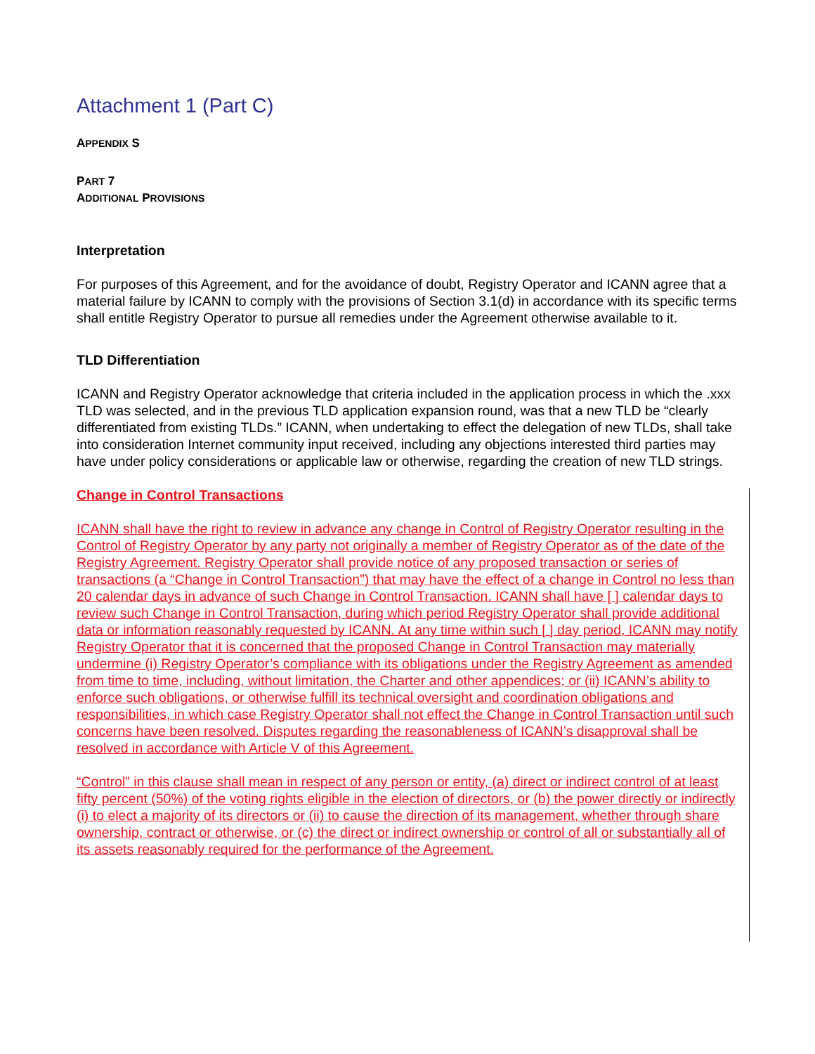Attachment 1 (Part C)
APPENDIX S
PART 7
ADDITIONAL PROVISIONS
Interpretation
For purposes of this Agreement, and for the avoidance of doubt, Registry Operator and ICANN agree that a material failure by ICANN to comply with the provisions of Section 3.1(d) in accordance with its specific terms shall entitle Registry Operator to pursue all remedies under the Agreement otherwise available to it.
TLD Differentiation
ICANN and Registry Operator acknowledge that criteria included in the application process in which the .xxx TLD was selected, and in the previous TLD application expansion round, was that a new TLD be “clearly differentiated from existing TLDs.” ICANN, when undertaking to effect the delegation of new TLDs, shall take into consideration Internet community input received, including any objections interested third parties may have under policy considerations or applicable law or otherwise, regarding the creation of new TLD strings.
Change in Control Transactions
ICANN shall have the right to review in advance any change in Control of Registry Operator resulting in the Control of Registry Operator by any party not originally a member of Registry Operator as of the date of the Registry Agreement. Registry Operator shall provide notice of any proposed transaction or series of transactions (a “Change in Control Transaction”) that may have the effect of a change in Control no less than 20 calendar days in advance of such Change in Control Transaction. ICANN shall have [ ] calendar days to review such Change in Control Transaction, during which period Registry Operator shall provide additional data or information reasonably requested by ICANN. At any time within such [ ] day period, ICANN may notify Registry Operator that it is concerned that the proposed Change in Control Transaction may materially undermine (i) Registry Operator’s compliance with its obligations under the Registry Agreement as amended from time to time, including, without limitation, the Charter and other appendices; or (ii) ICANN’s ability to enforce such obligations, or otherwise fulfill its technical oversight and coordination obligations and responsibilities, in which case Registry Operator shall not effect the Change in Control Transaction until such concerns have been resolved. Disputes regarding the reasonableness of ICANN’s disapproval shall be resolved in accordance with Article V of this Agreement.
“Control” in this clause shall mean in respect of any person or entity, (a) direct or indirect control of at least fifty percent (50%) of the voting rights eligible in the election of directors, or (b) the power directly or indirectly (i) to elect a majority of its directors or (ii) to cause the direction of its management, whether through share ownership, contract or otherwise, or (c) the direct or indirect ownership or control of all or substantially all of its assets reasonably required for the performance of the Agreement.